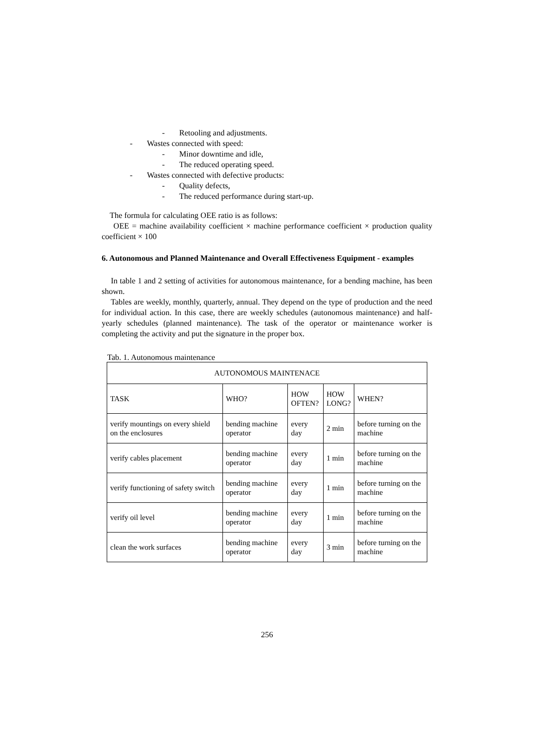- Retooling and adjustments.
- Wastes connected with speed:
- Minor downtime and idle,
- The reduced operating speed.
- Wastes connected with defective products:
- Quality defects,
- The reduced performance during start-up.
The formula for calculating OEE ratio is as follows:
OEE = machine availability coefficient × machine performance coefficient × production quality coefficient × 100
6. Autonomous and Planned Maintenance and Overall Effectiveness Equipment - examples
In table 1 and 2 setting of activities for autonomous maintenance, for a bending machine, has been shown.
Tables are weekly, monthly, quarterly, annual. They depend on the type of production and the need for individual action. In this case, there are weekly schedules (autonomous maintenance) and half-yearly schedules (planned maintenance). The task of the operator or maintenance worker is completing the activity and put the signature in the proper box.
Tab. 1. Autonomous maintenance
| AUTONOMOUS MAINTENACE | | | | |
| TASK | WHO? | HOW OFTEN? | HOW LONG? | WHEN? |
| verify mountings on every shield on the enclosures | bending machine operator | every day | 2 min | before turning on the machine |
| verify cables placement | bending machine operator | every day | 1 min | before turning on the machine |
| verify functioning of safety switch | bending machine operator | every day | 1 min | before turning on the machine |
| verify oil level | bending machine operator | every day | 1 min | before turning on the machine |
| clean the work surfaces | bending machine operator | every day | 3 min | before turning on the machine |
256